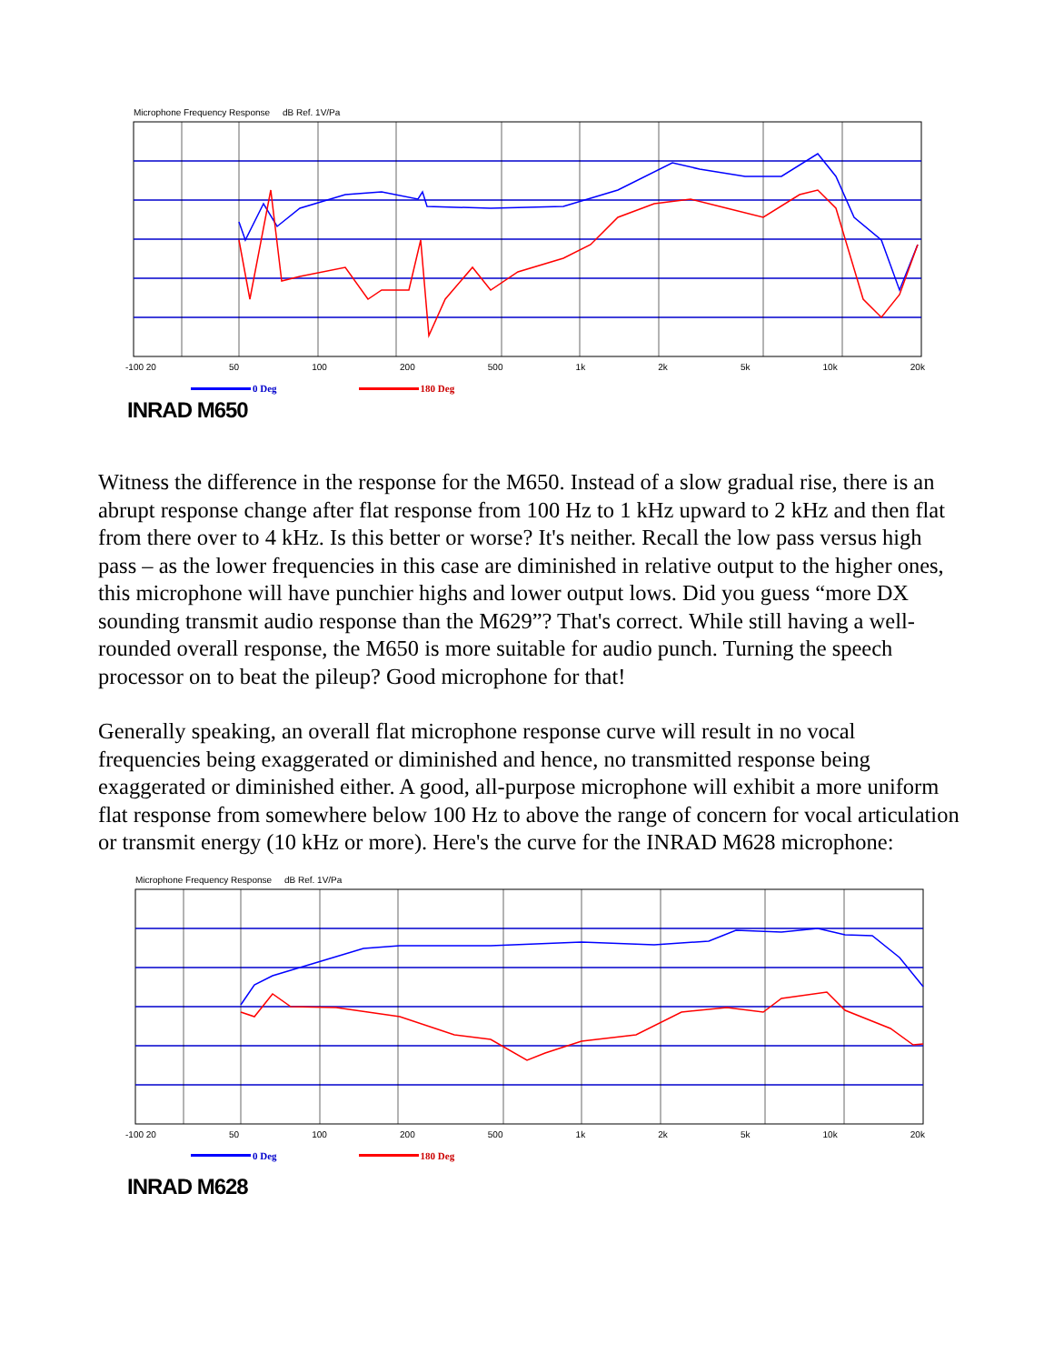Microphone Frequency Response dB Ref. 1V/Pa
-100 20 50 100 200 500 1k 2k 5k 10k 20k
0 Deg 180 Deg
INRAD M650
Witness the difference in the response for the M650. Instead of a slow gradual rise, there is an abrupt response change after flat response from 100 Hz to 1 kHz upward to 2 kHz and then flat from there over to 4 kHz. Is this better or worse? It's neither. Recall the low pass versus high pass – as the lower frequencies in this case are diminished in relative output to the higher ones, this microphone will have punchier highs and lower output lows. Did you guess “more DX sounding transmit audio response than the M629”? That's correct. While still having a well-rounded overall response, the M650 is more suitable for audio punch. Turning the speech processor on to beat the pileup? Good microphone for that!
Generally speaking, an overall flat microphone response curve will result in no vocal frequencies being exaggerated or diminished and hence, no transmitted response being exaggerated or diminished either. A good, all-purpose microphone will exhibit a more uniform flat response from somewhere below 100 Hz to above the range of concern for vocal articulation or transmit energy (10 kHz or more). Here's the curve for the INRAD M628 microphone:
Microphone Frequency Response dB Ref. 1V/Pa
-100 20 50 100 200 500 1k 2k 5k 10k 20k
0 Deg 180 Deg
INRAD M628